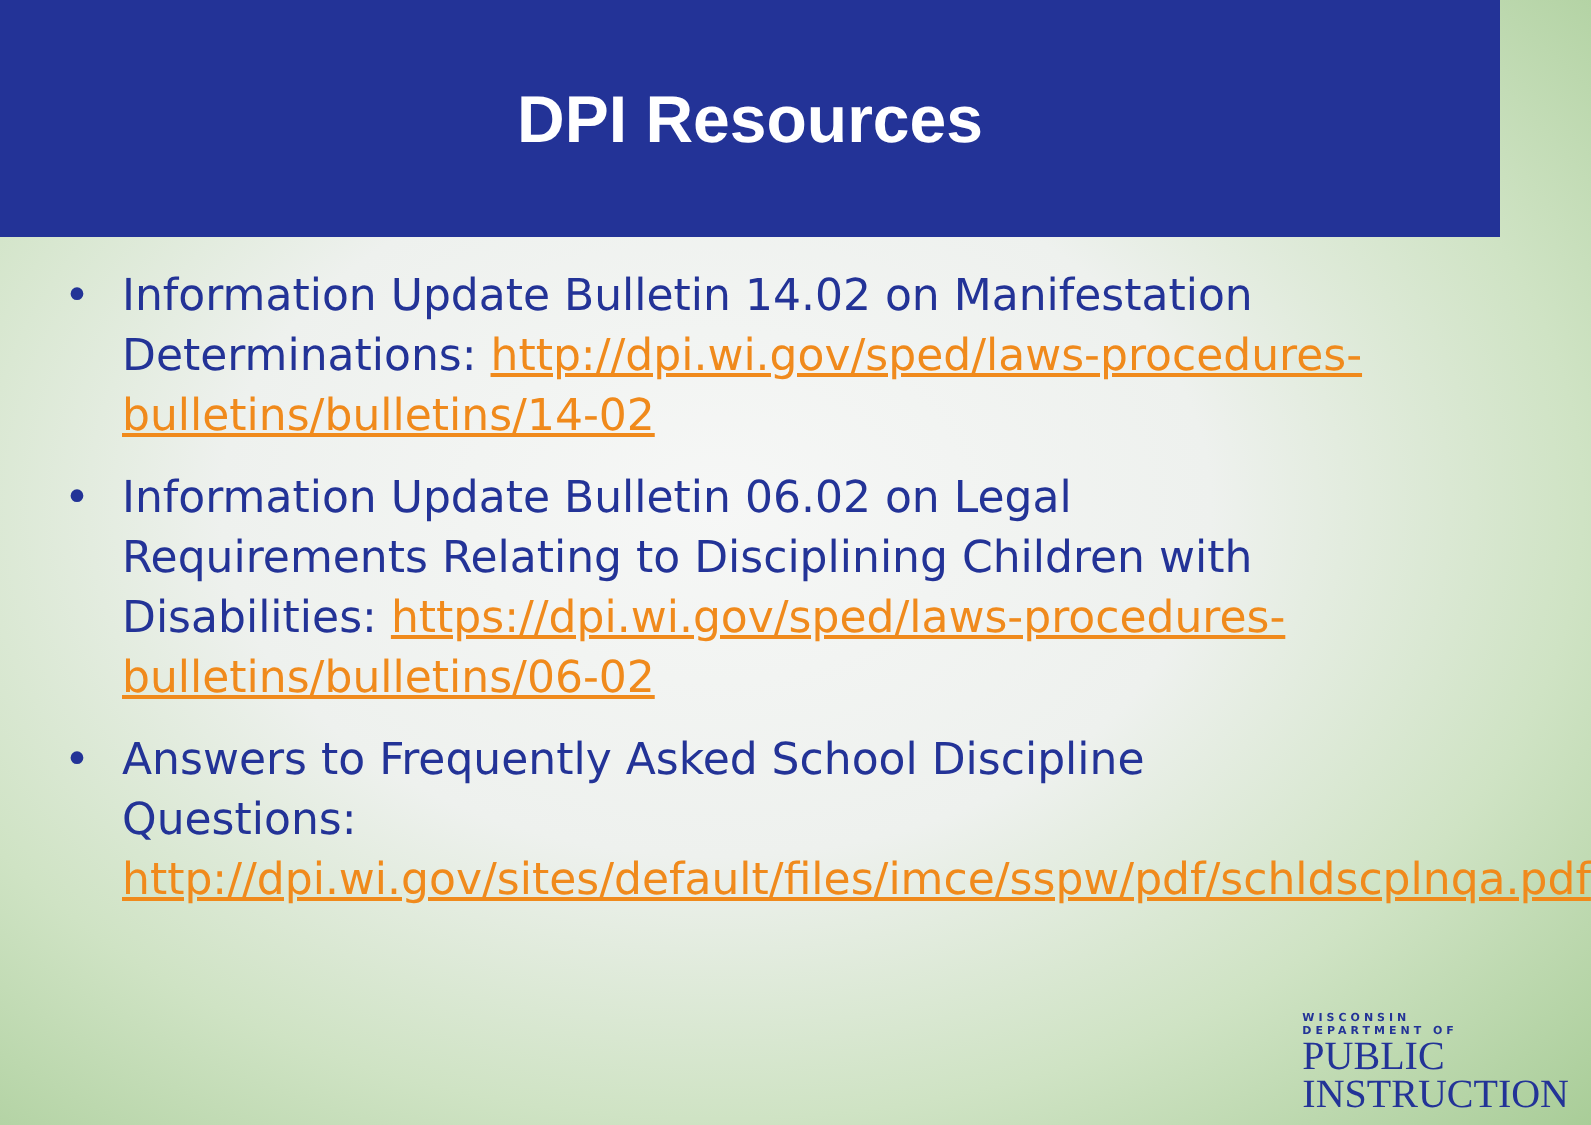DPI Resources
• Information Update Bulletin 14.02 on Manifestation Determinations: http://dpi.wi.gov/sped/laws-procedures-bulletins/bulletins/14-02
• Information Update Bulletin 06.02 on Legal Requirements Relating to Disciplining Children with Disabilities: https://dpi.wi.gov/sped/laws-procedures-bulletins/bulletins/06-02
• Answers to Frequently Asked School Discipline Questions: http://dpi.wi.gov/sites/default/files/imce/sspw/pdf/schldscplnqa.pdf
WISCONSIN
DEPARTMENT OF
PUBLIC
INSTRUCTION